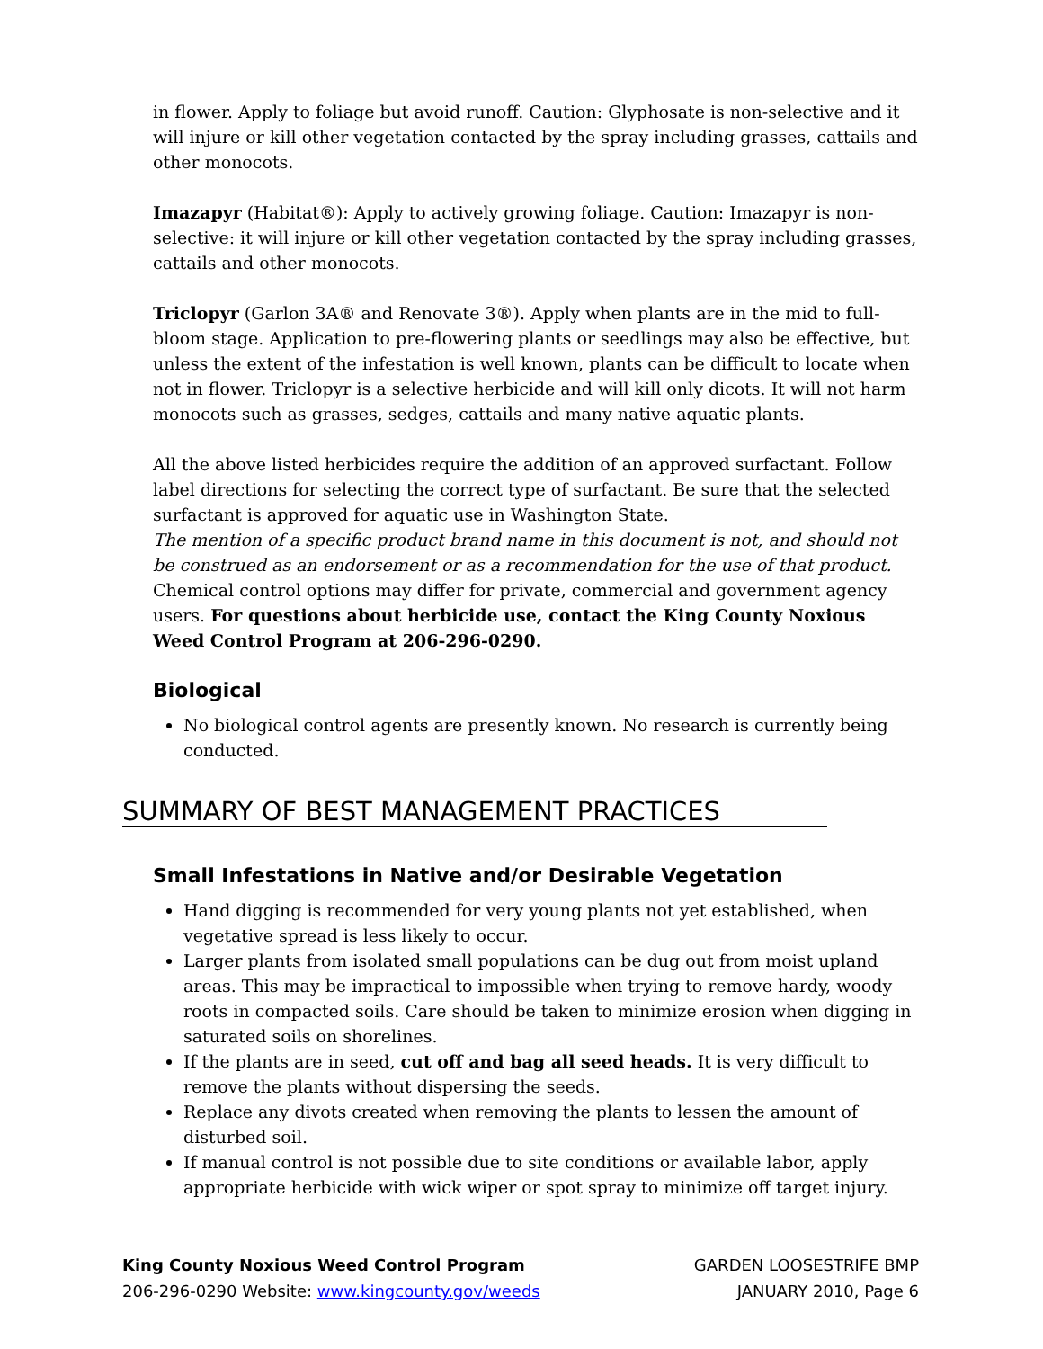in flower. Apply to foliage but avoid runoff. Caution: Glyphosate is non-selective and it will injure or kill other vegetation contacted by the spray including grasses, cattails and other monocots.
Imazapyr (Habitat®): Apply to actively growing foliage. Caution: Imazapyr is non-selective: it will injure or kill other vegetation contacted by the spray including grasses, cattails and other monocots.
Triclopyr (Garlon 3A® and Renovate 3®). Apply when plants are in the mid to full-bloom stage. Application to pre-flowering plants or seedlings may also be effective, but unless the extent of the infestation is well known, plants can be difficult to locate when not in flower. Triclopyr is a selective herbicide and will kill only dicots. It will not harm monocots such as grasses, sedges, cattails and many native aquatic plants.
All the above listed herbicides require the addition of an approved surfactant. Follow label directions for selecting the correct type of surfactant. Be sure that the selected surfactant is approved for aquatic use in Washington State.
The mention of a specific product brand name in this document is not, and should not be construed as an endorsement or as a recommendation for the use of that product. Chemical control options may differ for private, commercial and government agency users. For questions about herbicide use, contact the King County Noxious Weed Control Program at 206-296-0290.
Biological
No biological control agents are presently known. No research is currently being conducted.
SUMMARY OF BEST MANAGEMENT PRACTICES
Small Infestations in Native and/or Desirable Vegetation
Hand digging is recommended for very young plants not yet established, when vegetative spread is less likely to occur.
Larger plants from isolated small populations can be dug out from moist upland areas. This may be impractical to impossible when trying to remove hardy, woody roots in compacted soils. Care should be taken to minimize erosion when digging in saturated soils on shorelines.
If the plants are in seed, cut off and bag all seed heads. It is very difficult to remove the plants without dispersing the seeds.
Replace any divots created when removing the plants to lessen the amount of disturbed soil.
If manual control is not possible due to site conditions or available labor, apply appropriate herbicide with wick wiper or spot spray to minimize off target injury.
King County Noxious Weed Control Program
206-296-0290 Website: www.kingcounty.gov/weeds
GARDEN LOOSESTRIFE BMP
JANUARY 2010, Page 6